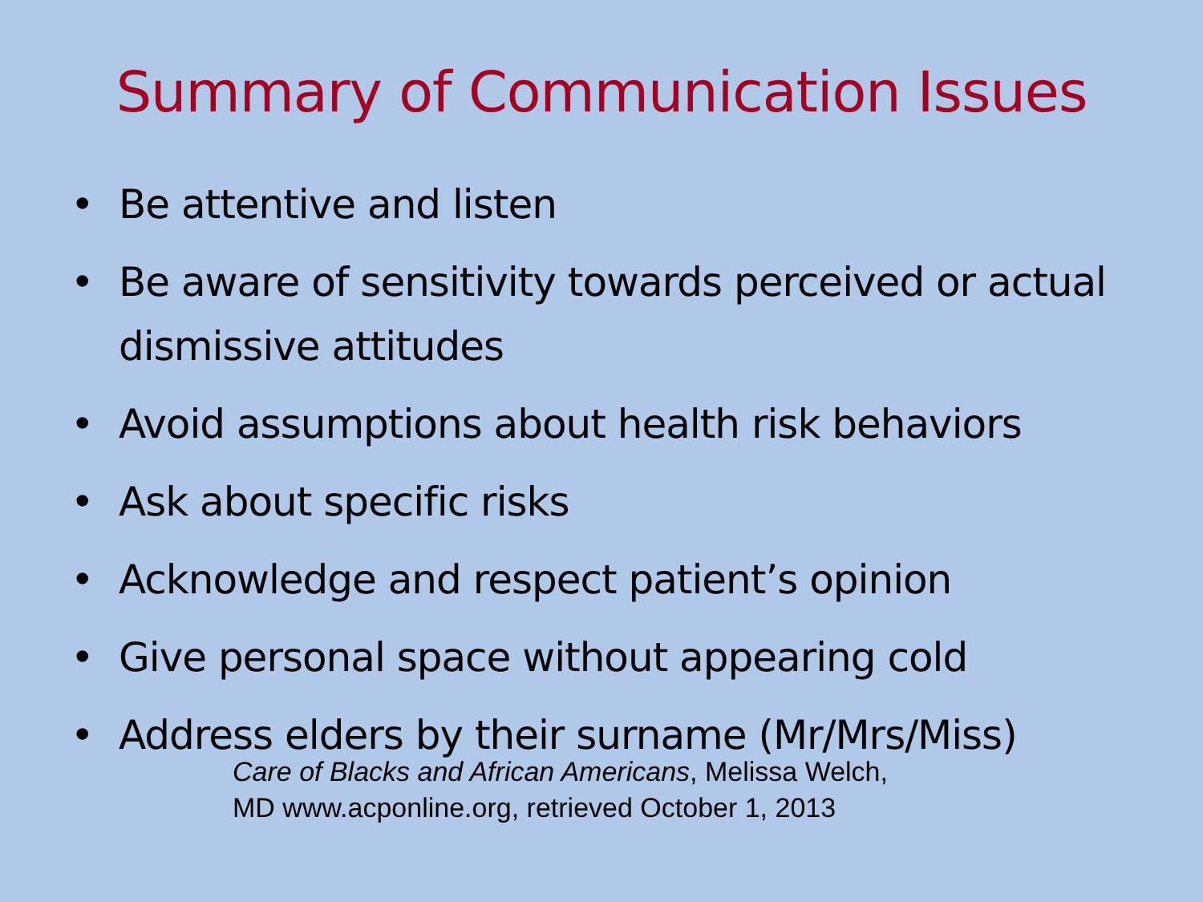Summary of Communication Issues
• Be attentive and listen
• Be aware of sensitivity towards perceived or actual dismissive attitudes
• Avoid assumptions about health risk behaviors
• Ask about specific risks
• Acknowledge and respect patient’s opinion
• Give personal space without appearing cold
• Address elders by their surname (Mr/Mrs/Miss)
Care of Blacks and African Americans, Melissa Welch,
MD www.acponline.org, retrieved October 1, 2013